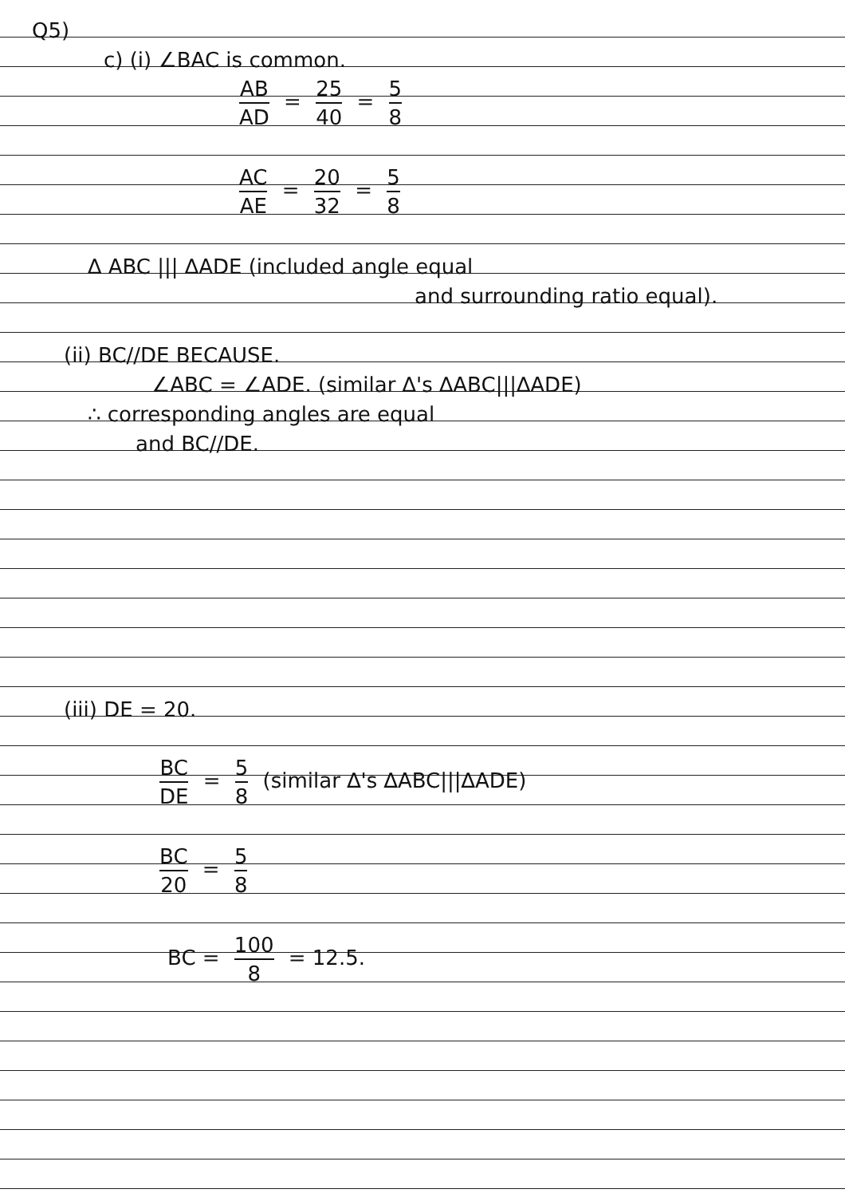Q5)
c) (i) ∠BAC is common.
AB AD = 25 40 = 5 8
AC AE = 20 32 = 5 8
∆ ABC ||| ∆ADE (included angle equal
and surrounding ratio equal).
(ii) BC//DE BECAUSE.
∠ABC = ∠ADE. (similar ∆'s ∆ABC|||∆ADE)
∴ corresponding angles are equal
and BC//DE.
(iii) DE = 20.
BC DE = 5 8 (similar ∆'s ∆ABC|||∆ADE)
BC 20 = 5 8
BC = 100 8 = 12.5.